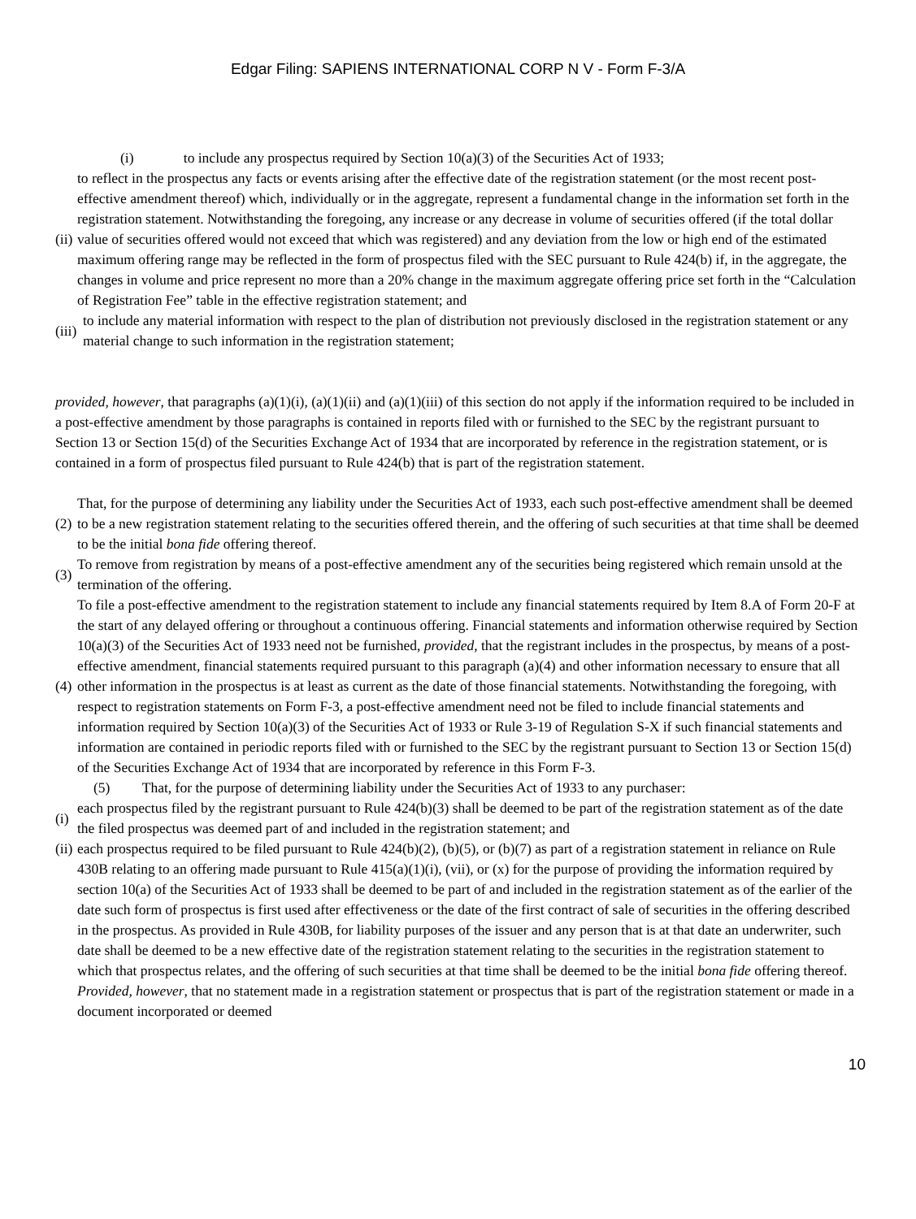Edgar Filing: SAPIENS INTERNATIONAL CORP N V - Form F-3/A
(i) to include any prospectus required by Section 10(a)(3) of the Securities Act of 1933;
(ii)
to reflect in the prospectus any facts or events arising after the effective date of the registration statement (or the most recent post-effective amendment thereof) which, individually or in the aggregate, represent a fundamental change in the information set forth in the registration statement. Notwithstanding the foregoing, any increase or any decrease in volume of securities offered (if the total dollar value of securities offered would not exceed that which was registered) and any deviation from the low or high end of the estimated maximum offering range may be reflected in the form of prospectus filed with the SEC pursuant to Rule 424(b) if, in the aggregate, the changes in volume and price represent no more than a 20% change in the maximum aggregate offering price set forth in the “Calculation of Registration Fee” table in the effective registration statement; and
(iii)
to include any material information with respect to the plan of distribution not previously disclosed in the registration statement or any material change to such information in the registration statement;
provided, however, that paragraphs (a)(1)(i), (a)(1)(ii) and (a)(1)(iii) of this section do not apply if the information required to be included in a post-effective amendment by those paragraphs is contained in reports filed with or furnished to the SEC by the registrant pursuant to Section 13 or Section 15(d) of the Securities Exchange Act of 1934 that are incorporated by reference in the registration statement, or is contained in a form of prospectus filed pursuant to Rule 424(b) that is part of the registration statement.
(2)
That, for the purpose of determining any liability under the Securities Act of 1933, each such post-effective amendment shall be deemed to be a new registration statement relating to the securities offered therein, and the offering of such securities at that time shall be deemed to be the initial bona fide offering thereof.
(3)
To remove from registration by means of a post-effective amendment any of the securities being registered which remain unsold at the termination of the offering.
(4)
To file a post-effective amendment to the registration statement to include any financial statements required by Item 8.A of Form 20-F at the start of any delayed offering or throughout a continuous offering. Financial statements and information otherwise required by Section 10(a)(3) of the Securities Act of 1933 need not be furnished, provided, that the registrant includes in the prospectus, by means of a post-effective amendment, financial statements required pursuant to this paragraph (a)(4) and other information necessary to ensure that all other information in the prospectus is at least as current as the date of those financial statements. Notwithstanding the foregoing, with respect to registration statements on Form F-3, a post-effective amendment need not be filed to include financial statements and information required by Section 10(a)(3) of the Securities Act of 1933 or Rule 3-19 of Regulation S-X if such financial statements and information are contained in periodic reports filed with or furnished to the SEC by the registrant pursuant to Section 13 or Section 15(d) of the Securities Exchange Act of 1934 that are incorporated by reference in this Form F-3.
(5) That, for the purpose of determining liability under the Securities Act of 1933 to any purchaser:
(i)
each prospectus filed by the registrant pursuant to Rule 424(b)(3) shall be deemed to be part of the registration statement as of the date the filed prospectus was deemed part of and included in the registration statement; and
(ii)
each prospectus required to be filed pursuant to Rule 424(b)(2), (b)(5), or (b)(7) as part of a registration statement in reliance on Rule 430B relating to an offering made pursuant to Rule 415(a)(1)(i), (vii), or (x) for the purpose of providing the information required by section 10(a) of the Securities Act of 1933 shall be deemed to be part of and included in the registration statement as of the earlier of the date such form of prospectus is first used after effectiveness or the date of the first contract of sale of securities in the offering described in the prospectus. As provided in Rule 430B, for liability purposes of the issuer and any person that is at that date an underwriter, such date shall be deemed to be a new effective date of the registration statement relating to the securities in the registration statement to which that prospectus relates, and the offering of such securities at that time shall be deemed to be the initial bona fide offering thereof. Provided, however, that no statement made in a registration statement or prospectus that is part of the registration statement or made in a document incorporated or deemed
10